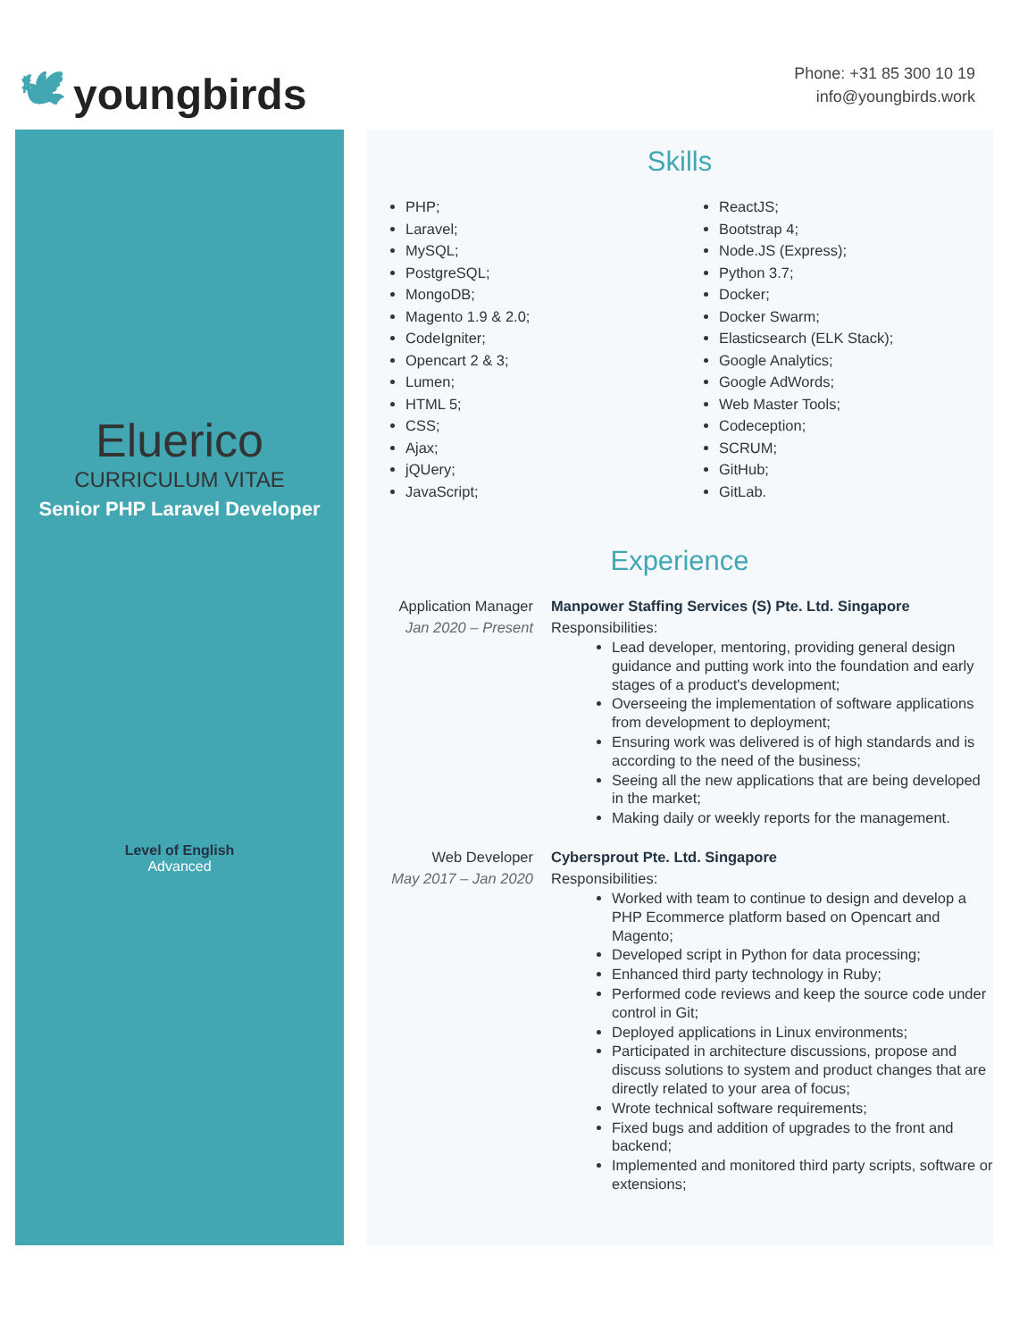🕊 youngbirds
Phone: +31 85 300 10 19
info@youngbirds.work
Eluerico
CURRICULUM VITAE
Senior PHP Laravel Developer
Level of English
Advanced
Skills
PHP;
Laravel;
MySQL;
PostgreSQL;
MongoDB;
Magento 1.9 & 2.0;
CodeIgniter;
Opencart 2 & 3;
Lumen;
HTML 5;
CSS;
Ajax;
jQUery;
JavaScript;
ReactJS;
Bootstrap 4;
Node.JS (Express);
Python 3.7;
Docker;
Docker Swarm;
Elasticsearch (ELK Stack);
Google Analytics;
Google AdWords;
Web Master Tools;
Codeception;
SCRUM;
GitHub;
GitLab.
Experience
Application Manager
Jan 2020 – Present
Manpower Staffing Services (S) Pte. Ltd. Singapore
Responsibilities:
Lead developer, mentoring, providing general design guidance and putting work into the foundation and early stages of a product's development;
Overseeing the implementation of software applications from development to deployment;
Ensuring work was delivered is of high standards and is according to the need of the business;
Seeing all the new applications that are being developed in the market;
Making daily or weekly reports for the management.
Web Developer
May 2017 – Jan 2020
Cybersprout Pte. Ltd. Singapore
Responsibilities:
Worked with team to continue to design and develop a PHP Ecommerce platform based on Opencart and Magento;
Developed script in Python for data processing;
Enhanced third party technology in Ruby;
Performed code reviews and keep the source code under control in Git;
Deployed applications in Linux environments;
Participated in architecture discussions, propose and discuss solutions to system and product changes that are directly related to your area of focus;
Wrote technical software requirements;
Fixed bugs and addition of upgrades to the front and backend;
Implemented and monitored third party scripts, software or extensions;